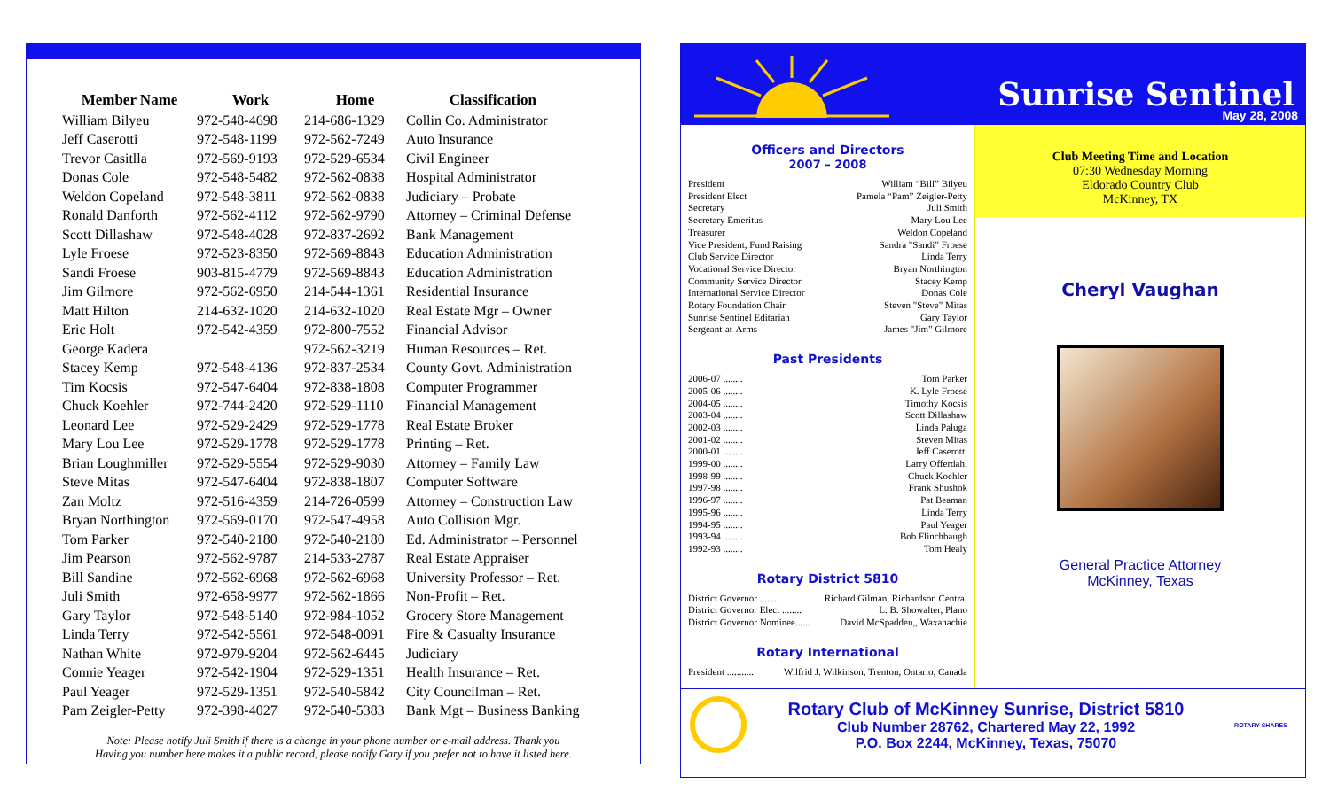| Member Name | Work | Home | Classification |
| --- | --- | --- | --- |
| William Bilyeu | 972-548-4698 | 214-686-1329 | Collin Co. Administrator |
| Jeff Caserotti | 972-548-1199 | 972-562-7249 | Auto Insurance |
| Trevor Casitlla | 972-569-9193 | 972-529-6534 | Civil Engineer |
| Donas Cole | 972-548-5482 | 972-562-0838 | Hospital Administrator |
| Weldon Copeland | 972-548-3811 | 972-562-0838 | Judiciary – Probate |
| Ronald Danforth | 972-562-4112 | 972-562-9790 | Attorney – Criminal Defense |
| Scott Dillashaw | 972-548-4028 | 972-837-2692 | Bank Management |
| Lyle Froese | 972-523-8350 | 972-569-8843 | Education Administration |
| Sandi Froese | 903-815-4779 | 972-569-8843 | Education Administration |
| Jim Gilmore | 972-562-6950 | 214-544-1361 | Residential Insurance |
| Matt Hilton | 214-632-1020 | 214-632-1020 | Real Estate Mgr – Owner |
| Eric Holt | 972-542-4359 | 972-800-7552 | Financial Advisor |
| George Kadera | | 972-562-3219 | Human Resources – Ret. |
| Stacey Kemp | 972-548-4136 | 972-837-2534 | County Govt. Administration |
| Tim Kocsis | 972-547-6404 | 972-838-1808 | Computer Programmer |
| Chuck Koehler | 972-744-2420 | 972-529-1110 | Financial Management |
| Leonard Lee | 972-529-2429 | 972-529-1778 | Real Estate Broker |
| Mary Lou Lee | 972-529-1778 | 972-529-1778 | Printing – Ret. |
| Brian Loughmiller | 972-529-5554 | 972-529-9030 | Attorney – Family Law |
| Steve Mitas | 972-547-6404 | 972-838-1807 | Computer Software |
| Zan Moltz | 972-516-4359 | 214-726-0599 | Attorney – Construction Law |
| Bryan Northington | 972-569-0170 | 972-547-4958 | Auto Collision Mgr. |
| Tom Parker | 972-540-2180 | 972-540-2180 | Ed. Administrator – Personnel |
| Jim Pearson | 972-562-9787 | 214-533-2787 | Real Estate Appraiser |
| Bill Sandine | 972-562-6968 | 972-562-6968 | University Professor – Ret. |
| Juli Smith | 972-658-9977 | 972-562-1866 | Non-Profit – Ret. |
| Gary Taylor | 972-548-5140 | 972-984-1052 | Grocery Store Management |
| Linda Terry | 972-542-5561 | 972-548-0091 | Fire & Casualty Insurance |
| Nathan White | 972-979-9204 | 972-562-6445 | Judiciary |
| Connie Yeager | 972-542-1904 | 972-529-1351 | Health Insurance – Ret. |
| Paul Yeager | 972-529-1351 | 972-540-5842 | City Councilman – Ret. |
| Pam Zeigler-Petty | 972-398-4027 | 972-540-5383 | Bank Mgt – Business Banking |
Note: Please notify Juli Smith if there is a change in your phone number or e-mail address. Thank you
Having you number here makes it a public record, please notify Gary if you prefer not to have it listed here.
Sunrise Sentinel
May 28, 2008
Officers and Directors
2007 – 2008
President William “Bill” Bilyeu
President Elect Pamela “Pam” Zeigler-Petty
Secretary Juli Smith
Secretary Emeritus Mary Lou Lee
Treasurer Weldon Copeland
Vice President, Fund Raising Sandra "Sandi" Froese
Club Service Director Linda Terry
Vocational Service Director Bryan Northington
Community Service Director Stacey Kemp
International Service Director Donas Cole
Rotary Foundation Chair Steven "Steve" Mitas
Sunrise Sentinel Editarian Gary Taylor
Sergeant-at-Arms James "Jim" Gilmore
Past Presidents
2006-07 ........ Tom Parker
2005-06 ........ K. Lyle Froese
2004-05 ........ Timothy Kocsis
2003-04 ........ Scott Dillashaw
2002-03 ........ Linda Paluga
2001-02 ........ Steven Mitas
2000-01 ........ Jeff Caserotti
1999-00 ........ Larry Offerdahl
1998-99 ........ Chuck Koehler
1997-98 ........ Frank Shushok
1996-97 ........ Pat Beaman
1995-96 ........ Linda Terry
1994-95 ........ Paul Yeager
1993-94 ........ Bob Flinchbaugh
1992-93 ........ Tom Healy
Rotary District 5810
District Governor ........ Richard Gilman, Richardson Central
District Governor Elect ........ L. B. Showalter, Plano
District Governor Nominee...... David McSpadden,, Waxahachie
Rotary International
President ........... Wilfrid J. Wilkinson, Trenton, Ontario, Canada
Club Meeting Time and Location
07:30 Wednesday Morning
Eldorado Country Club
McKinney, TX
Cheryl Vaughan
General Practice Attorney
McKinney, Texas
Rotary Club of McKinney Sunrise, District 5810
Club Number 28762, Chartered May 22, 1992
P.O. Box 2244, McKinney, Texas, 75070
ROTARY SHARES